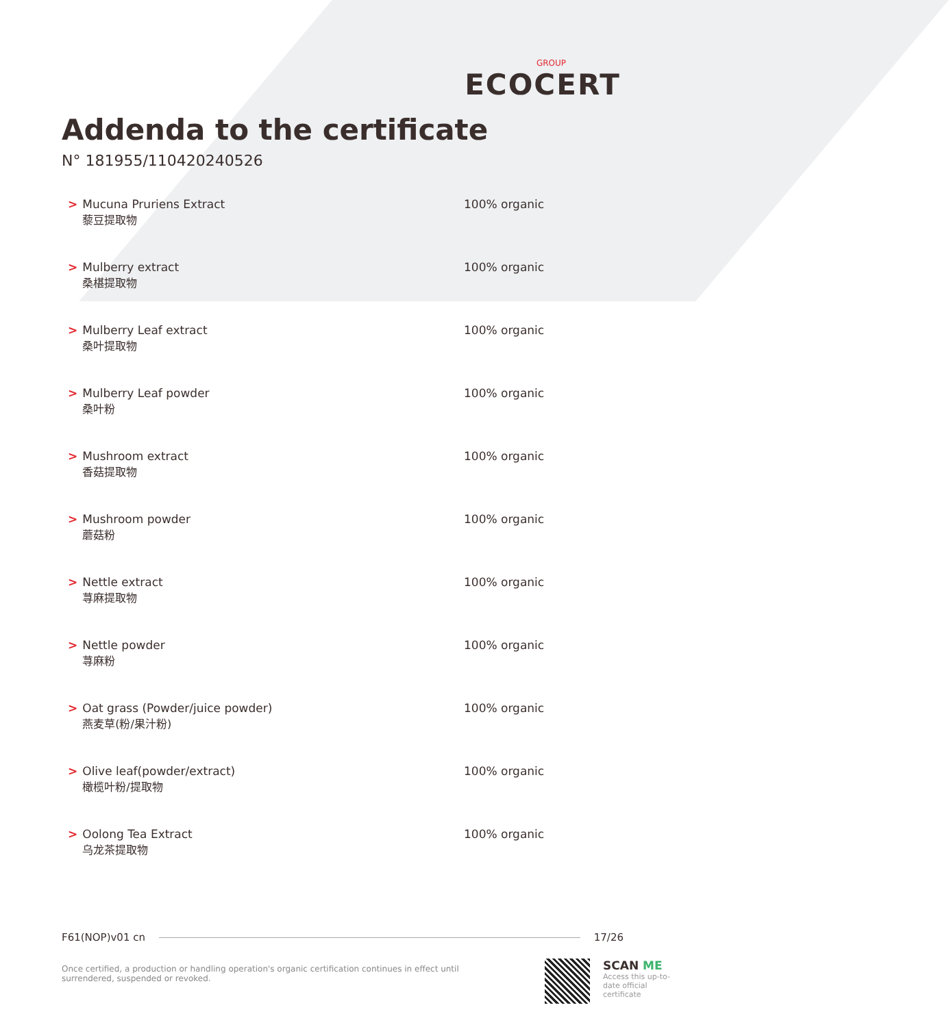GROUP
ECOCERT
Addenda to the certificate
N° 181955/110420240526
| > | Mucuna Pruriens Extract 藜豆提取物 | 100% organic |
| > | Mulberry extract 桑椹提取物 | 100% organic |
| > | Mulberry Leaf extract 桑叶提取物 | 100% organic |
| > | Mulberry Leaf powder 桑叶粉 | 100% organic |
| > | Mushroom extract 香菇提取物 | 100% organic |
| > | Mushroom powder 蘑菇粉 | 100% organic |
| > | Nettle extract 荨麻提取物 | 100% organic |
| > | Nettle powder 荨麻粉 | 100% organic |
| > | Oat grass (Powder/juice powder) 燕麦草(粉/果汁粉) | 100% organic |
| > | Olive leaf(powder/extract) 橄榄叶粉/提取物 | 100% organic |
| > | Oolong Tea Extract 乌龙茶提取物 | 100% organic |
F61(NOP)v01 cn 17/26
Once certified, a production or handling operation's organic certification continues in effect until surrendered, suspended or revoked.
SCAN ME
Access this up-to-date official certificate